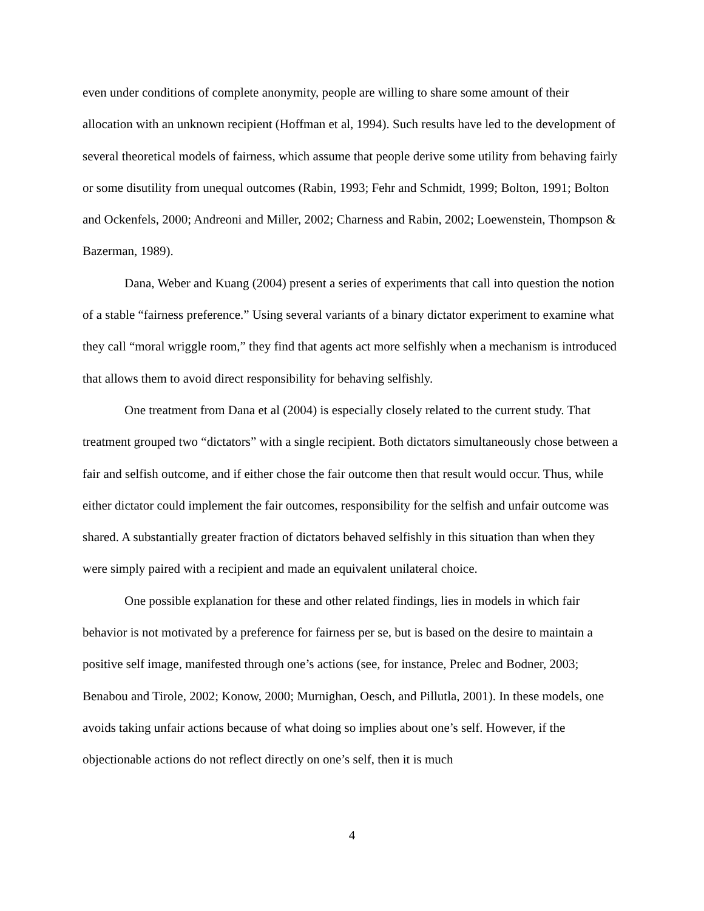even under conditions of complete anonymity, people are willing to share some amount of their allocation with an unknown recipient (Hoffman et al, 1994). Such results have led to the development of several theoretical models of fairness, which assume that people derive some utility from behaving fairly or some disutility from unequal outcomes (Rabin, 1993; Fehr and Schmidt, 1999; Bolton, 1991; Bolton and Ockenfels, 2000; Andreoni and Miller, 2002; Charness and Rabin, 2002; Loewenstein, Thompson & Bazerman, 1989).
Dana, Weber and Kuang (2004) present a series of experiments that call into question the notion of a stable “fairness preference.” Using several variants of a binary dictator experiment to examine what they call “moral wriggle room,” they find that agents act more selfishly when a mechanism is introduced that allows them to avoid direct responsibility for behaving selfishly.
One treatment from Dana et al (2004) is especially closely related to the current study. That treatment grouped two “dictators” with a single recipient. Both dictators simultaneously chose between a fair and selfish outcome, and if either chose the fair outcome then that result would occur. Thus, while either dictator could implement the fair outcomes, responsibility for the selfish and unfair outcome was shared. A substantially greater fraction of dictators behaved selfishly in this situation than when they were simply paired with a recipient and made an equivalent unilateral choice.
One possible explanation for these and other related findings, lies in models in which fair behavior is not motivated by a preference for fairness per se, but is based on the desire to maintain a positive self image, manifested through one’s actions (see, for instance, Prelec and Bodner, 2003; Benabou and Tirole, 2002; Konow, 2000; Murnighan, Oesch, and Pillutla, 2001). In these models, one avoids taking unfair actions because of what doing so implies about one’s self. However, if the objectionable actions do not reflect directly on one’s self, then it is much
4